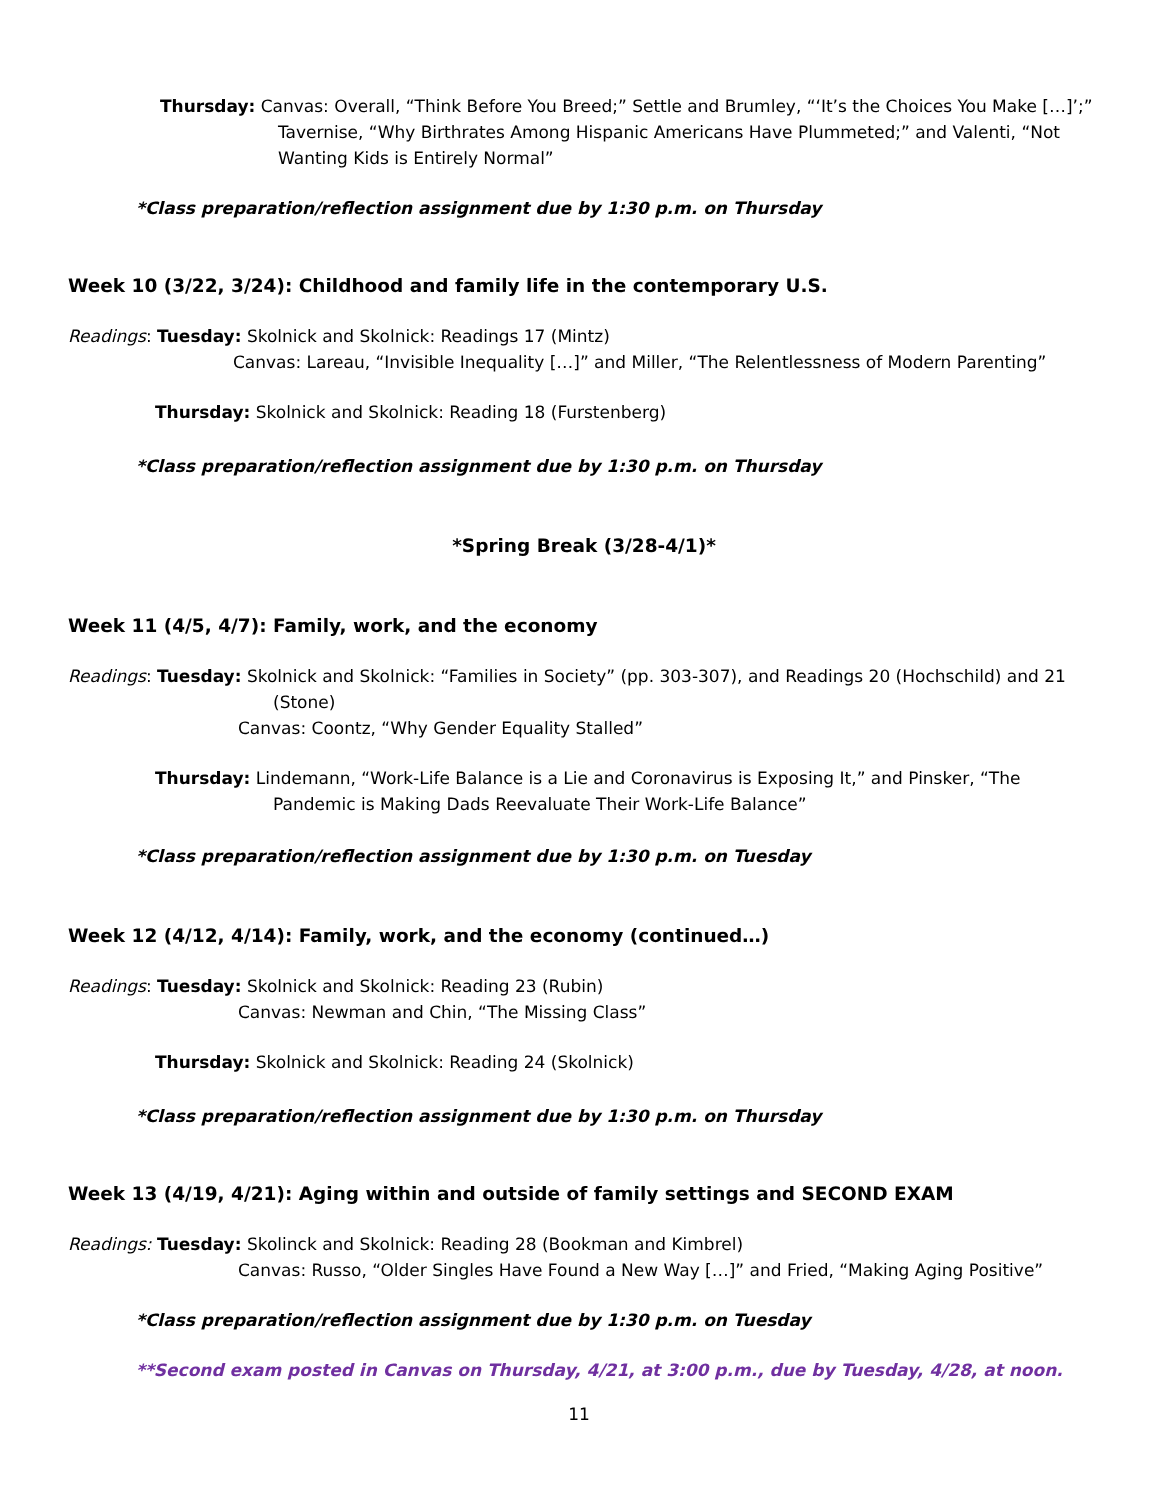Thursday: Canvas: Overall, “Think Before You Breed;” Settle and Brumley, “‘It’s the Choices You Make […]’;” Tavernise, “Why Birthrates Among Hispanic Americans Have Plummeted;” and Valenti, “Not Wanting Kids is Entirely Normal”
*Class preparation/reflection assignment due by 1:30 p.m. on Thursday
Week 10 (3/22, 3/24): Childhood and family life in the contemporary U.S.
Readings: Tuesday: Skolnick and Skolnick: Readings 17 (Mintz)
Canvas: Lareau, “Invisible Inequality […]” and Miller, “The Relentlessness of Modern Parenting”
Thursday: Skolnick and Skolnick: Reading 18 (Furstenberg)
*Class preparation/reflection assignment due by 1:30 p.m. on Thursday
*Spring Break (3/28-4/1)*
Week 11 (4/5, 4/7): Family, work, and the economy
Readings: Tuesday: Skolnick and Skolnick: “Families in Society” (pp. 303-307), and Readings 20 (Hochschild) and 21 (Stone)
Canvas: Coontz, “Why Gender Equality Stalled”
Thursday: Lindemann, “Work-Life Balance is a Lie and Coronavirus is Exposing It,” and Pinsker, “The Pandemic is Making Dads Reevaluate Their Work-Life Balance”
*Class preparation/reflection assignment due by 1:30 p.m. on Tuesday
Week 12 (4/12, 4/14): Family, work, and the economy (continued…)
Readings: Tuesday: Skolnick and Skolnick: Reading 23 (Rubin)
Canvas: Newman and Chin, “The Missing Class”
Thursday: Skolnick and Skolnick: Reading 24 (Skolnick)
*Class preparation/reflection assignment due by 1:30 p.m. on Thursday
Week 13 (4/19, 4/21): Aging within and outside of family settings and SECOND EXAM
Readings: Tuesday: Skolinck and Skolnick: Reading 28 (Bookman and Kimbrel)
Canvas: Russo, “Older Singles Have Found a New Way […]” and Fried, “Making Aging Positive”
*Class preparation/reflection assignment due by 1:30 p.m. on Tuesday
**Second exam posted in Canvas on Thursday, 4/21, at 3:00 p.m., due by Tuesday, 4/28, at noon.
11